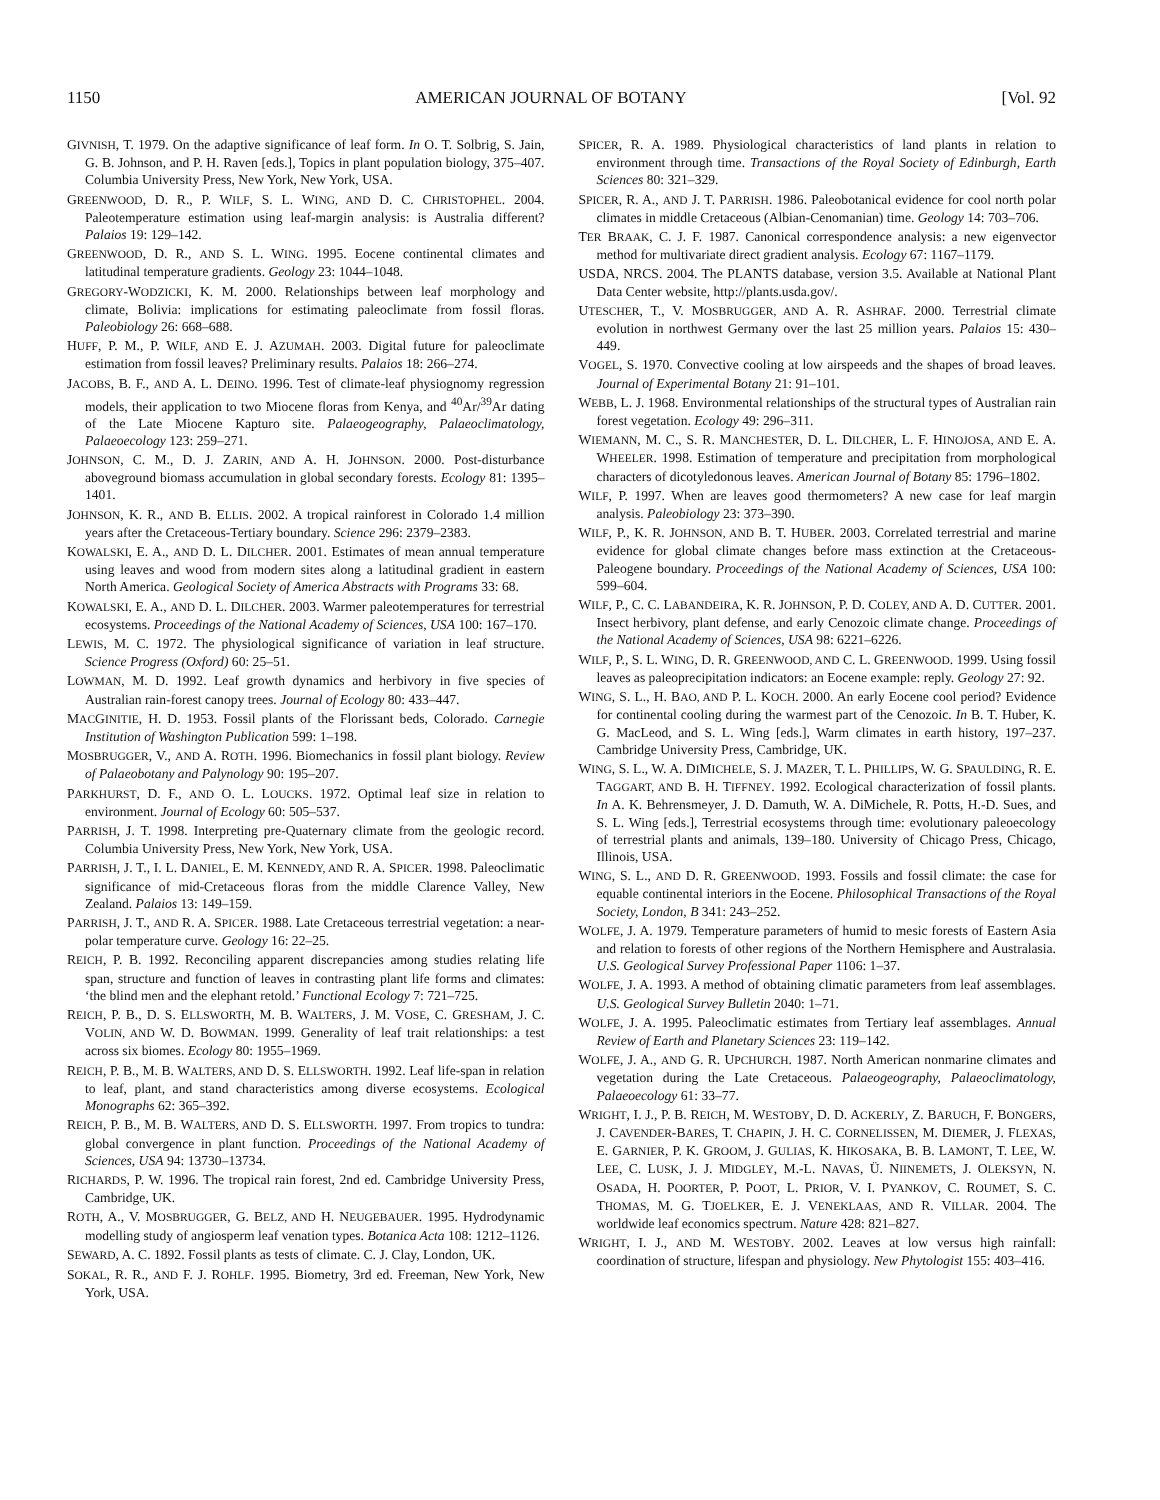1150 AMERICAN JOURNAL OF BOTANY [Vol. 92
GIVNISH, T. 1979. On the adaptive significance of leaf form. In O. T. Solbrig, S. Jain, G. B. Johnson, and P. H. Raven [eds.], Topics in plant population biology, 375–407. Columbia University Press, New York, New York, USA.
GREENWOOD, D. R., P. WILF, S. L. WING, AND D. C. CHRISTOPHEL. 2004. Paleotemperature estimation using leaf-margin analysis: is Australia different? Palaios 19: 129–142.
GREENWOOD, D. R., AND S. L. WING. 1995. Eocene continental climates and latitudinal temperature gradients. Geology 23: 1044–1048.
GREGORY-WODZICKI, K. M. 2000. Relationships between leaf morphology and climate, Bolivia: implications for estimating paleoclimate from fossil floras. Paleobiology 26: 668–688.
HUFF, P. M., P. WILF, AND E. J. AZUMAH. 2003. Digital future for paleoclimate estimation from fossil leaves? Preliminary results. Palaios 18: 266–274.
JACOBS, B. F., AND A. L. DEINO. 1996. Test of climate-leaf physiognomy regression models, their application to two Miocene floras from Kenya, and <sup>40</sup>Ar/<sup>39</sup>Ar dating of the Late Miocene Kapturo site. Palaeogeography, Palaeoclimatology, Palaeoecology 123: 259–271.
JOHNSON, C. M., D. J. ZARIN, AND A. H. JOHNSON. 2000. Post-disturbance aboveground biomass accumulation in global secondary forests. Ecology 81: 1395–1401.
JOHNSON, K. R., AND B. ELLIS. 2002. A tropical rainforest in Colorado 1.4 million years after the Cretaceous-Tertiary boundary. Science 296: 2379–2383.
KOWALSKI, E. A., AND D. L. DILCHER. 2001. Estimates of mean annual temperature using leaves and wood from modern sites along a latitudinal gradient in eastern North America. Geological Society of America Abstracts with Programs 33: 68.
KOWALSKI, E. A., AND D. L. DILCHER. 2003. Warmer paleotemperatures for terrestrial ecosystems. Proceedings of the National Academy of Sciences, USA 100: 167–170.
LEWIS, M. C. 1972. The physiological significance of variation in leaf structure. Science Progress (Oxford) 60: 25–51.
LOWMAN, M. D. 1992. Leaf growth dynamics and herbivory in five species of Australian rain-forest canopy trees. Journal of Ecology 80: 433–447.
MACGINITIE, H. D. 1953. Fossil plants of the Florissant beds, Colorado. Carnegie Institution of Washington Publication 599: 1–198.
MOSBRUGGER, V., AND A. ROTH. 1996. Biomechanics in fossil plant biology. Review of Palaeobotany and Palynology 90: 195–207.
PARKHURST, D. F., AND O. L. LOUCKS. 1972. Optimal leaf size in relation to environment. Journal of Ecology 60: 505–537.
PARRISH, J. T. 1998. Interpreting pre-Quaternary climate from the geologic record. Columbia University Press, New York, New York, USA.
PARRISH, J. T., I. L. DANIEL, E. M. KENNEDY, AND R. A. SPICER. 1998. Paleoclimatic significance of mid-Cretaceous floras from the middle Clarence Valley, New Zealand. Palaios 13: 149–159.
PARRISH, J. T., AND R. A. SPICER. 1988. Late Cretaceous terrestrial vegetation: a near-polar temperature curve. Geology 16: 22–25.
REICH, P. B. 1992. Reconciling apparent discrepancies among studies relating life span, structure and function of leaves in contrasting plant life forms and climates: ‘the blind men and the elephant retold.’ Functional Ecology 7: 721–725.
REICH, P. B., D. S. ELLSWORTH, M. B. WALTERS, J. M. VOSE, C. GRESHAM, J. C. VOLIN, AND W. D. BOWMAN. 1999. Generality of leaf trait relationships: a test across six biomes. Ecology 80: 1955–1969.
REICH, P. B., M. B. WALTERS, AND D. S. ELLSWORTH. 1992. Leaf life-span in relation to leaf, plant, and stand characteristics among diverse ecosystems. Ecological Monographs 62: 365–392.
REICH, P. B., M. B. WALTERS, AND D. S. ELLSWORTH. 1997. From tropics to tundra: global convergence in plant function. Proceedings of the National Academy of Sciences, USA 94: 13730–13734.
RICHARDS, P. W. 1996. The tropical rain forest, 2nd ed. Cambridge University Press, Cambridge, UK.
ROTH, A., V. MOSBRUGGER, G. BELZ, AND H. NEUGEBAUER. 1995. Hydrodynamic modelling study of angiosperm leaf venation types. Botanica Acta 108: 1212–1126.
SEWARD, A. C. 1892. Fossil plants as tests of climate. C. J. Clay, London, UK.
SOKAL, R. R., AND F. J. ROHLF. 1995. Biometry, 3rd ed. Freeman, New York, New York, USA.
SPICER, R. A. 1989. Physiological characteristics of land plants in relation to environment through time. Transactions of the Royal Society of Edinburgh, Earth Sciences 80: 321–329.
SPICER, R. A., AND J. T. PARRISH. 1986. Paleobotanical evidence for cool north polar climates in middle Cretaceous (Albian-Cenomanian) time. Geology 14: 703–706.
TER BRAAK, C. J. F. 1987. Canonical correspondence analysis: a new eigenvector method for multivariate direct gradient analysis. Ecology 67: 1167–1179.
USDA, NRCS. 2004. The PLANTS database, version 3.5. Available at National Plant Data Center website, http://plants.usda.gov/.
UTESCHER, T., V. MOSBRUGGER, AND A. R. ASHRAF. 2000. Terrestrial climate evolution in northwest Germany over the last 25 million years. Palaios 15: 430–449.
VOGEL, S. 1970. Convective cooling at low airspeeds and the shapes of broad leaves. Journal of Experimental Botany 21: 91–101.
WEBB, L. J. 1968. Environmental relationships of the structural types of Australian rain forest vegetation. Ecology 49: 296–311.
WIEMANN, M. C., S. R. MANCHESTER, D. L. DILCHER, L. F. HINOJOSA, AND E. A. WHEELER. 1998. Estimation of temperature and precipitation from morphological characters of dicotyledonous leaves. American Journal of Botany 85: 1796–1802.
WILF, P. 1997. When are leaves good thermometers? A new case for leaf margin analysis. Paleobiology 23: 373–390.
WILF, P., K. R. JOHNSON, AND B. T. HUBER. 2003. Correlated terrestrial and marine evidence for global climate changes before mass extinction at the Cretaceous-Paleogene boundary. Proceedings of the National Academy of Sciences, USA 100: 599–604.
WILF, P., C. C. LABANDEIRA, K. R. JOHNSON, P. D. COLEY, AND A. D. CUTTER. 2001. Insect herbivory, plant defense, and early Cenozoic climate change. Proceedings of the National Academy of Sciences, USA 98: 6221–6226.
WILF, P., S. L. WING, D. R. GREENWOOD, AND C. L. GREENWOOD. 1999. Using fossil leaves as paleoprecipitation indicators: an Eocene example: reply. Geology 27: 92.
WING, S. L., H. BAO, AND P. L. KOCH. 2000. An early Eocene cool period? Evidence for continental cooling during the warmest part of the Cenozoic. In B. T. Huber, K. G. MacLeod, and S. L. Wing [eds.], Warm climates in earth history, 197–237. Cambridge University Press, Cambridge, UK.
WING, S. L., W. A. DIMICHELE, S. J. MAZER, T. L. PHILLIPS, W. G. SPAULDING, R. E. TAGGART, AND B. H. TIFFNEY. 1992. Ecological characterization of fossil plants. In A. K. Behrensmeyer, J. D. Damuth, W. A. DiMichele, R. Potts, H.-D. Sues, and S. L. Wing [eds.], Terrestrial ecosystems through time: evolutionary paleoecology of terrestrial plants and animals, 139–180. University of Chicago Press, Chicago, Illinois, USA.
WING, S. L., AND D. R. GREENWOOD. 1993. Fossils and fossil climate: the case for equable continental interiors in the Eocene. Philosophical Transactions of the Royal Society, London, B 341: 243–252.
WOLFE, J. A. 1979. Temperature parameters of humid to mesic forests of Eastern Asia and relation to forests of other regions of the Northern Hemisphere and Australasia. U.S. Geological Survey Professional Paper 1106: 1–37.
WOLFE, J. A. 1993. A method of obtaining climatic parameters from leaf assemblages. U.S. Geological Survey Bulletin 2040: 1–71.
WOLFE, J. A. 1995. Paleoclimatic estimates from Tertiary leaf assemblages. Annual Review of Earth and Planetary Sciences 23: 119–142.
WOLFE, J. A., AND G. R. UPCHURCH. 1987. North American nonmarine climates and vegetation during the Late Cretaceous. Palaeogeography, Palaeoclimatology, Palaeoecology 61: 33–77.
WRIGHT, I. J., P. B. REICH, M. WESTOBY, D. D. ACKERLY, Z. BARUCH, F. BONGERS, J. CAVENDER-BARES, T. CHAPIN, J. H. C. CORNELISSEN, M. DIEMER, J. FLEXAS, E. GARNIER, P. K. GROOM, J. GULIAS, K. HIKOSAKA, B. B. LAMONT, T. LEE, W. LEE, C. LUSK, J. J. MIDGLEY, M.-L. NAVAS, Ü. NIINEMETS, J. OLEKSYN, N. OSADA, H. POORTER, P. POOT, L. PRIOR, V. I. PYANKOV, C. ROUMET, S. C. THOMAS, M. G. TJOELKER, E. J. VENEKLAAS, AND R. VILLAR. 2004. The worldwide leaf economics spectrum. Nature 428: 821–827.
WRIGHT, I. J., AND M. WESTOBY. 2002. Leaves at low versus high rainfall: coordination of structure, lifespan and physiology. New Phytologist 155: 403–416.